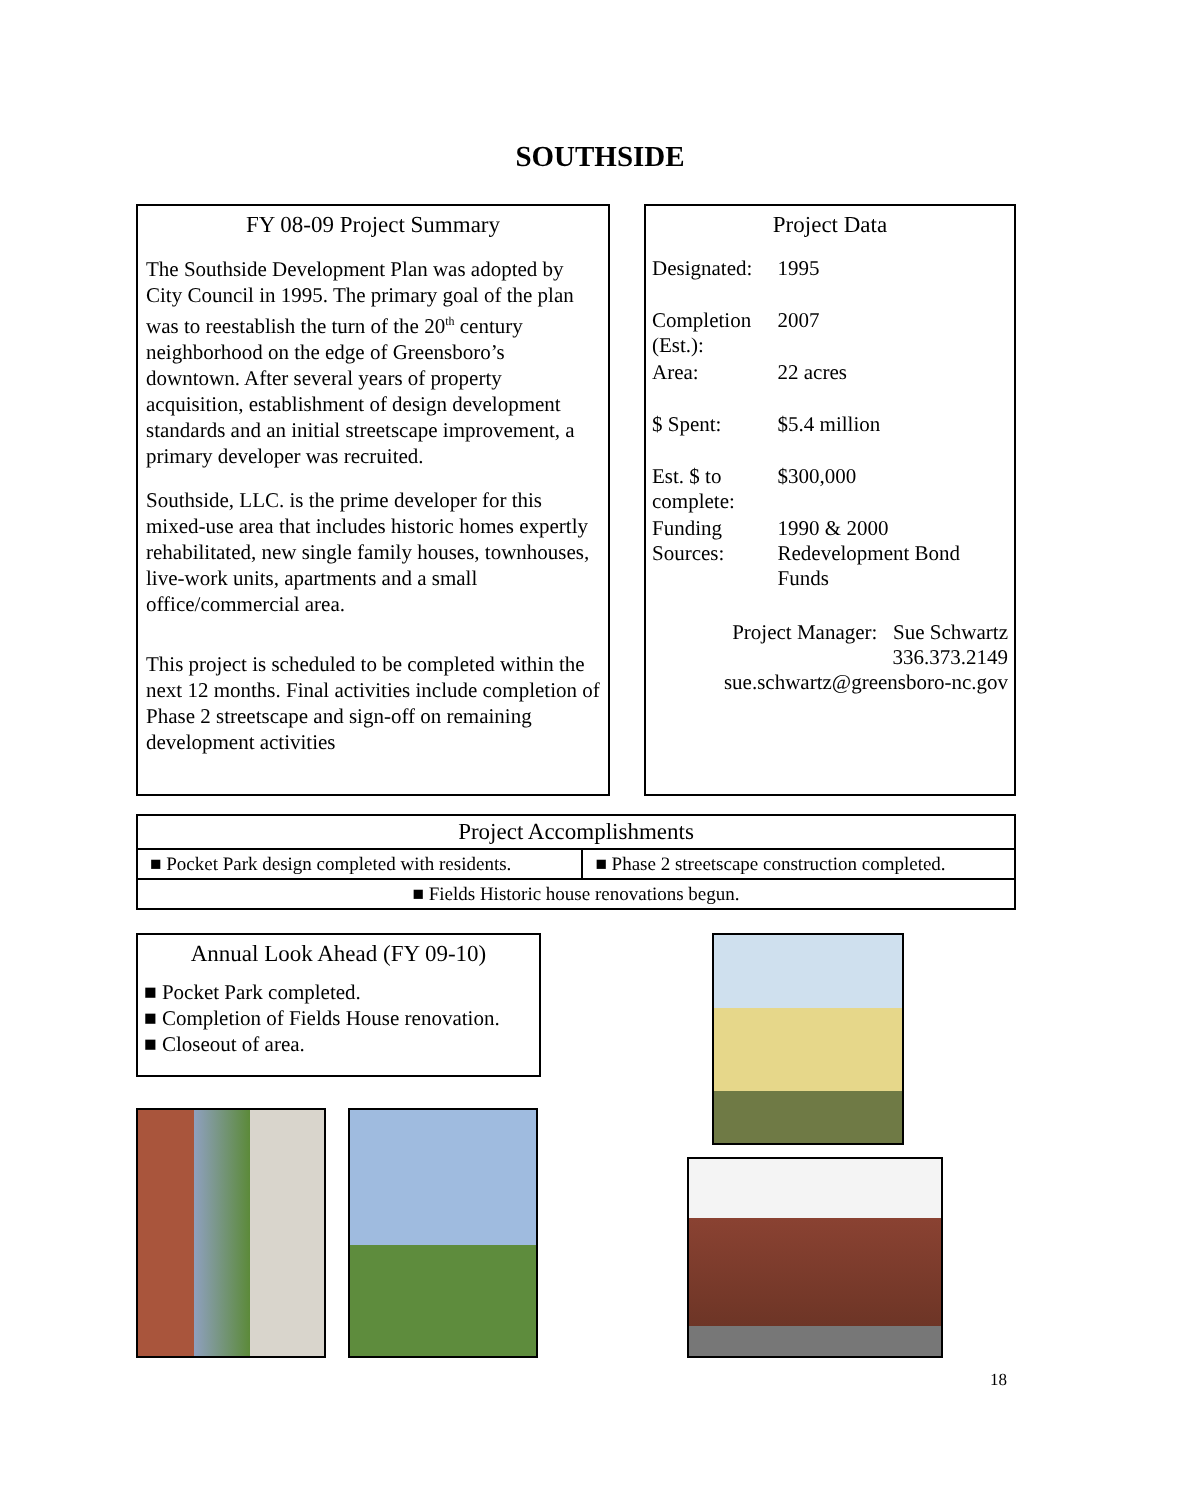SOUTHSIDE
FY 08-09 Project Summary
The Southside Development Plan was adopted by City Council in 1995. The primary goal of the plan was to reestablish the turn of the 20<sup>th</sup> century neighborhood on the edge of Greensboro’s downtown. After several years of property acquisition, establishment of design development standards and an initial streetscape improvement, a primary developer was recruited.
Southside, LLC. is the prime developer for this mixed-use area that includes historic homes expertly rehabilitated, new single family houses, townhouses, live-work units, apartments and a small office/commercial area.
This project is scheduled to be completed within the next 12 months. Final activities include completion of Phase 2 streetscape and sign-off on remaining development activities
Project Data
| Designated: | 1995 |
| Completion (Est.): | 2007 |
| Area: | 22 acres |
| $ Spent: | $5.4 million |
| Est. $ to complete: | $300,000 |
| Funding Sources: | 1990 & 2000 Redevelopment Bond Funds |
| Project Manager: Sue Schwartz 336.373.2149 sue.schwartz@greensboro-nc.gov | |
| Project Accomplishments | |
| --- | --- |
| ■ Pocket Park design completed with residents. | ■ Phase 2 streetscape construction completed. |
| ■ Fields Historic house renovations begun. | |
Annual Look Ahead (FY 09-10)
■ Pocket Park completed.
■ Completion of Fields House renovation.
■ Closeout of area.
18